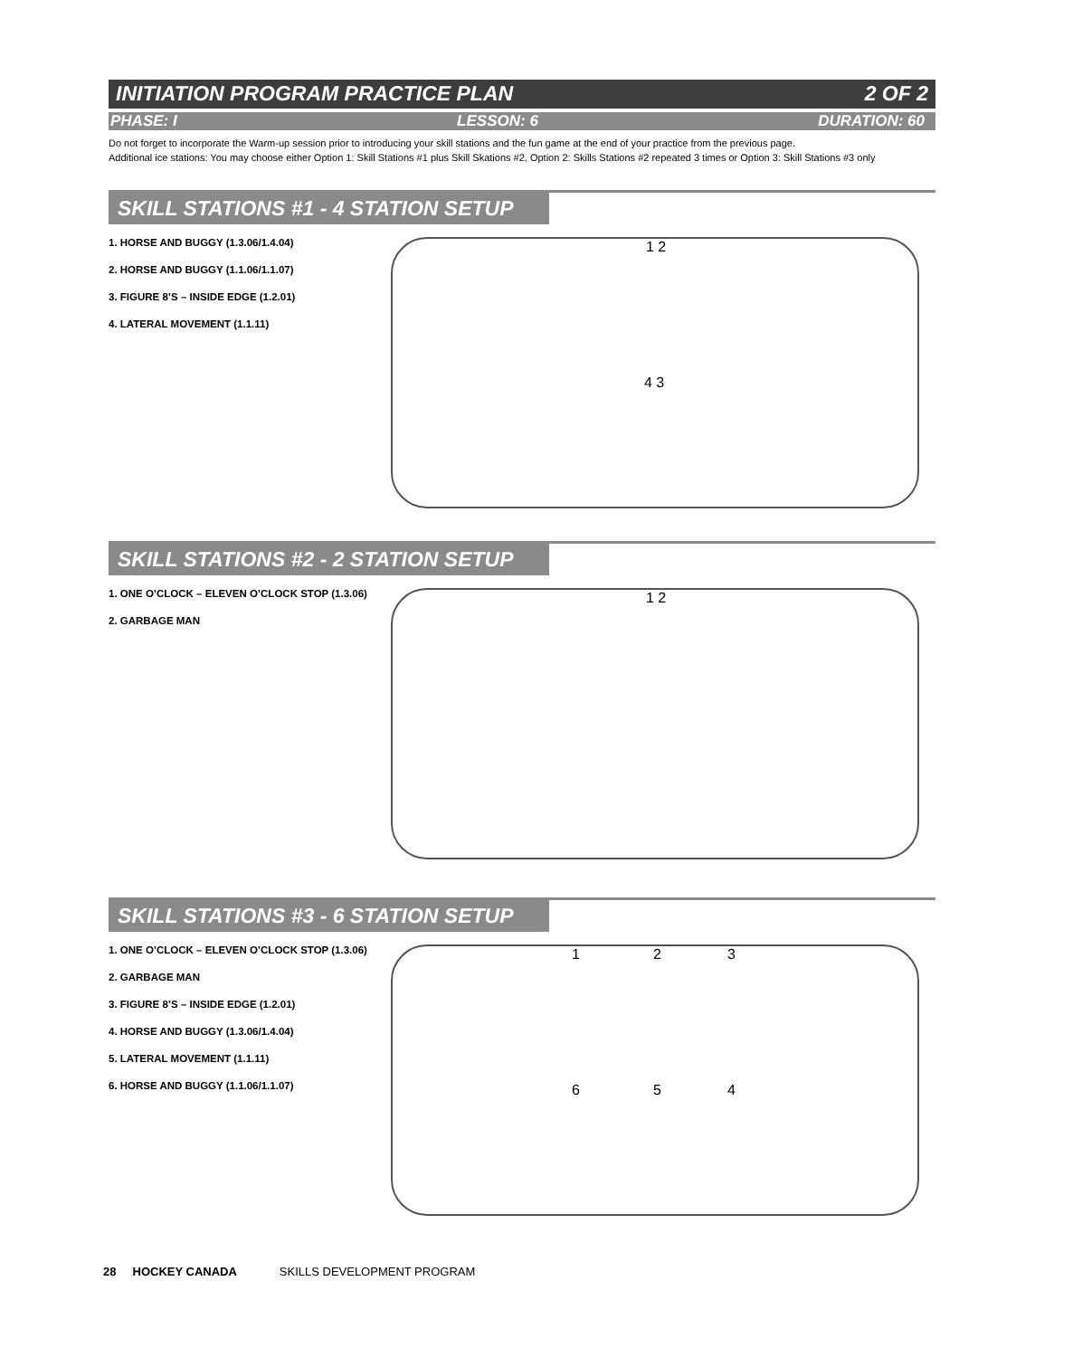INITIATION PROGRAM PRACTICE PLAN 2 OF 2
PHASE: I LESSON: 6 DURATION: 60
Do not forget to incorporate the Warm-up session prior to introducing your skill stations and the fun game at the end of your practice from the previous page.
Additional ice stations: You may choose either Option 1: Skill Stations #1 plus Skill Skations #2, Option 2: Skills Stations #2 repeated 3 times or Option 3: Skill Stations #3 only
SKILL STATIONS #1 - 4 STATION SETUP
1. HORSE AND BUGGY (1.3.06/1.4.04)
2. HORSE AND BUGGY (1.1.06/1.1.07)
3. FIGURE 8’S – INSIDE EDGE (1.2.01)
4. LATERAL MOVEMENT (1.1.11)
1 2
4 3
SKILL STATIONS #2 - 2 STATION SETUP
1. ONE O’CLOCK – ELEVEN O’CLOCK STOP (1.3.06)
2. GARBAGE MAN
1 2
SKILL STATIONS #3 - 6 STATION SETUP
1. ONE O’CLOCK – ELEVEN O’CLOCK STOP (1.3.06)
2. GARBAGE MAN
3. FIGURE 8’S – INSIDE EDGE (1.2.01)
4. HORSE AND BUGGY (1.3.06/1.4.04)
5. LATERAL MOVEMENT (1.1.11)
6. HORSE AND BUGGY (1.1.06/1.1.07)
1 2 3
6 5 4
28 HOCKEY CANADA SKILLS DEVELOPMENT PROGRAM